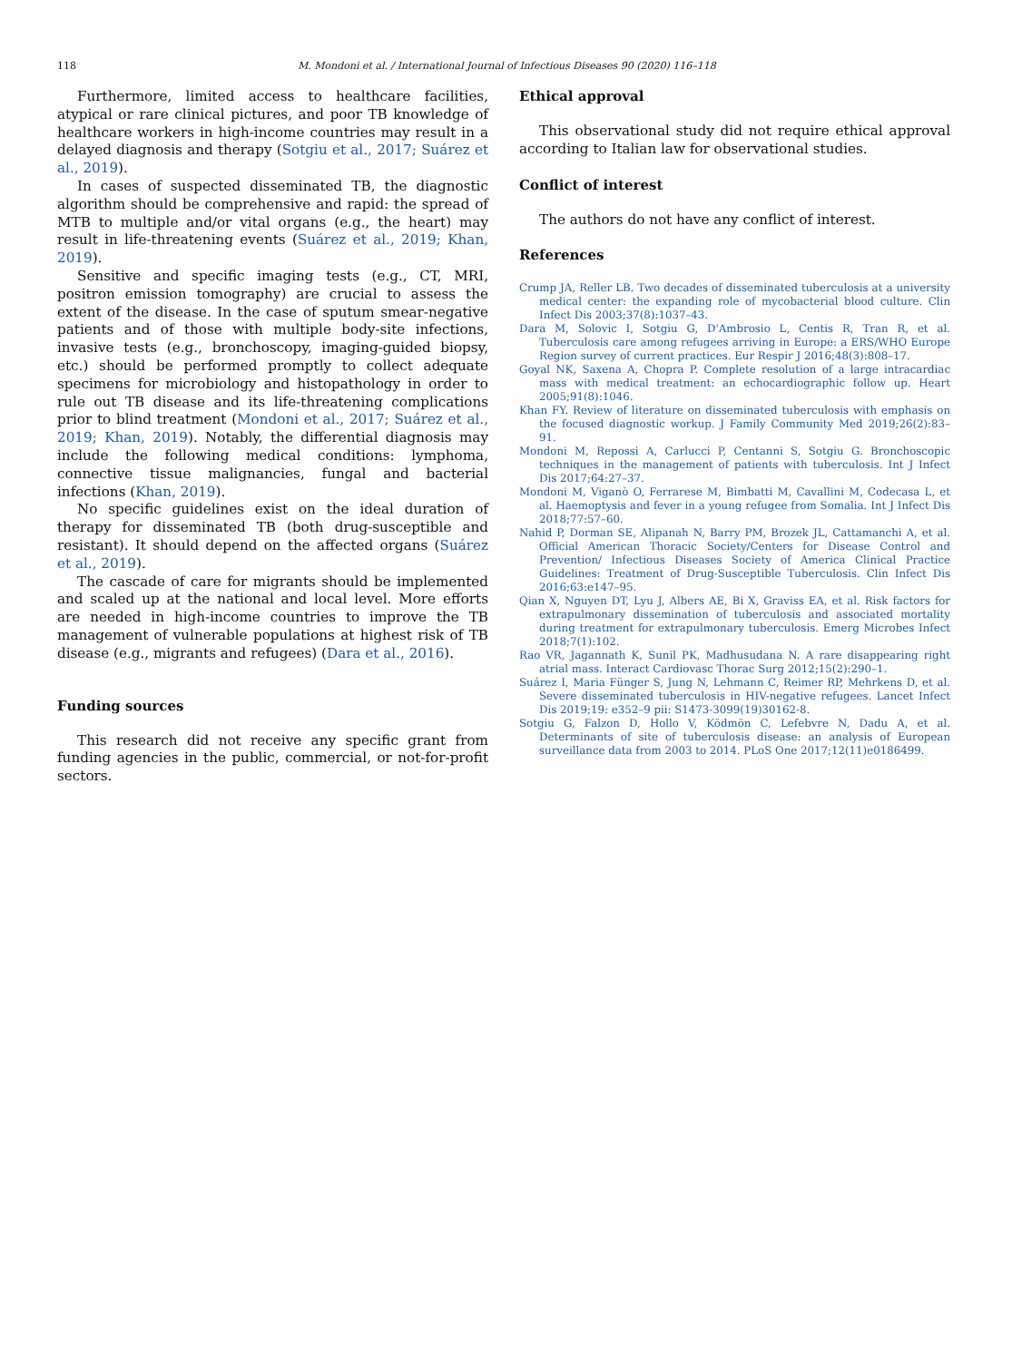118 M. Mondoni et al. / International Journal of Infectious Diseases 90 (2020) 116–118
Furthermore, limited access to healthcare facilities, atypical or rare clinical pictures, and poor TB knowledge of healthcare workers in high-income countries may result in a delayed diagnosis and therapy (Sotgiu et al., 2017; Suárez et al., 2019).
In cases of suspected disseminated TB, the diagnostic algorithm should be comprehensive and rapid: the spread of MTB to multiple and/or vital organs (e.g., the heart) may result in life-threatening events (Suárez et al., 2019; Khan, 2019).
Sensitive and specific imaging tests (e.g., CT, MRI, positron emission tomography) are crucial to assess the extent of the disease. In the case of sputum smear-negative patients and of those with multiple body-site infections, invasive tests (e.g., bronchoscopy, imaging-guided biopsy, etc.) should be performed promptly to collect adequate specimens for microbiology and histopathology in order to rule out TB disease and its life-threatening complications prior to blind treatment (Mondoni et al., 2017; Suárez et al., 2019; Khan, 2019). Notably, the differential diagnosis may include the following medical conditions: lymphoma, connective tissue malignancies, fungal and bacterial infections (Khan, 2019).
No specific guidelines exist on the ideal duration of therapy for disseminated TB (both drug-susceptible and resistant). It should depend on the affected organs (Suárez et al., 2019).
The cascade of care for migrants should be implemented and scaled up at the national and local level. More efforts are needed in high-income countries to improve the TB management of vulnerable populations at highest risk of TB disease (e.g., migrants and refugees) (Dara et al., 2016).
Funding sources
This research did not receive any specific grant from funding agencies in the public, commercial, or not-for-profit sectors.
Ethical approval
This observational study did not require ethical approval according to Italian law for observational studies.
Conflict of interest
The authors do not have any conflict of interest.
References
Crump JA, Reller LB. Two decades of disseminated tuberculosis at a university medical center: the expanding role of mycobacterial blood culture. Clin Infect Dis 2003;37(8):1037–43.
Dara M, Solovic I, Sotgiu G, D'Ambrosio L, Centis R, Tran R, et al. Tuberculosis care among refugees arriving in Europe: a ERS/WHO Europe Region survey of current practices. Eur Respir J 2016;48(3):808–17.
Goyal NK, Saxena A, Chopra P. Complete resolution of a large intracardiac mass with medical treatment: an echocardiographic follow up. Heart 2005;91(8):1046.
Khan FY. Review of literature on disseminated tuberculosis with emphasis on the focused diagnostic workup. J Family Community Med 2019;26(2):83–91.
Mondoni M, Repossi A, Carlucci P, Centanni S, Sotgiu G. Bronchoscopic techniques in the management of patients with tuberculosis. Int J Infect Dis 2017;64:27–37.
Mondoni M, Viganò O, Ferrarese M, Bimbatti M, Cavallini M, Codecasa L, et al. Haemoptysis and fever in a young refugee from Somalia. Int J Infect Dis 2018;77:57–60.
Nahid P, Dorman SE, Alipanah N, Barry PM, Brozek JL, Cattamanchi A, et al. Official American Thoracic Society/Centers for Disease Control and Prevention/ Infectious Diseases Society of America Clinical Practice Guidelines: Treatment of Drug-Susceptible Tuberculosis. Clin Infect Dis 2016;63:e147–95.
Qian X, Nguyen DT, Lyu J, Albers AE, Bi X, Graviss EA, et al. Risk factors for extrapulmonary dissemination of tuberculosis and associated mortality during treatment for extrapulmonary tuberculosis. Emerg Microbes Infect 2018;7(1):102.
Rao VR, Jagannath K, Sunil PK, Madhusudana N. A rare disappearing right atrial mass. Interact Cardiovasc Thorac Surg 2012;15(2):290–1.
Suárez I, Maria Fünger S, Jung N, Lehmann C, Reimer RP, Mehrkens D, et al. Severe disseminated tuberculosis in HIV-negative refugees. Lancet Infect Dis 2019;19: e352–9 pii: S1473-3099(19)30162-8.
Sotgiu G, Falzon D, Hollo V, Ködmön C, Lefebvre N, Dadu A, et al. Determinants of site of tuberculosis disease: an analysis of European surveillance data from 2003 to 2014. PLoS One 2017;12(11)e0186499.